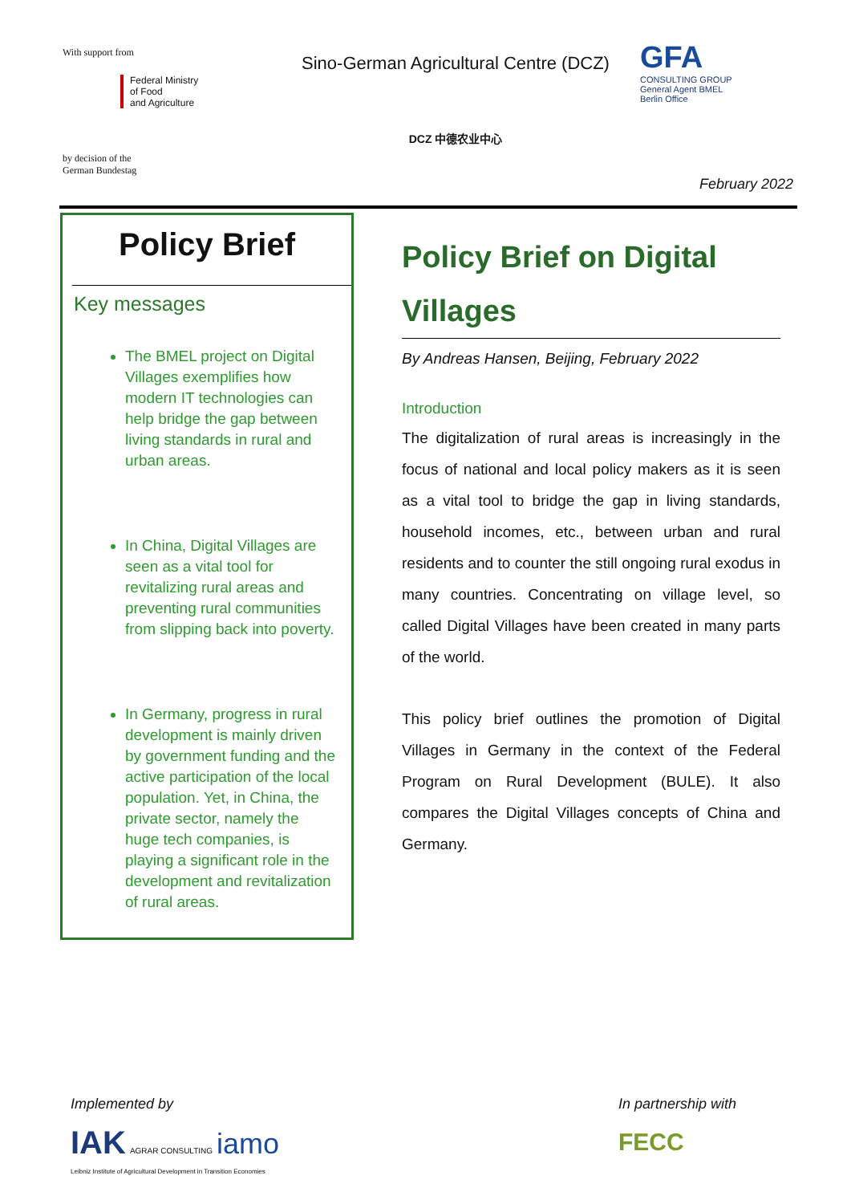With support from
Federal Ministry
of Food
and Agriculture
by decision of the
German Bundestag
Sino-German Agricultural Centre (DCZ)
DCZ 中德农业中心
GFA
CONSULTING GROUP
General Agent BMEL
Berlin Office
February 2022
Policy Brief
Key messages
The BMEL project on Digital Villages exemplifies how modern IT technologies can help bridge the gap between living standards in rural and urban areas.
In China, Digital Villages are seen as a vital tool for revitalizing rural areas and preventing rural communities from slipping back into poverty.
In Germany, progress in rural development is mainly driven by government funding and the active participation of the local population. Yet, in China, the private sector, namely the huge tech companies, is playing a significant role in the development and revitalization of rural areas.
Policy Brief on Digital Villages
By Andreas Hansen, Beijing, February 2022
Introduction
The digitalization of rural areas is increasingly in the focus of national and local policy makers as it is seen as a vital tool to bridge the gap in living standards, household incomes, etc., between urban and rural residents and to counter the still ongoing rural exodus in many countries. Concentrating on village level, so called Digital Villages have been created in many parts of the world.
This policy brief outlines the promotion of Digital Villages in Germany in the context of the Federal Program on Rural Development (BULE). It also compares the Digital Villages concepts of China and Germany.
Implemented by
IAK AGRAR CONSULTING iamo
Leibniz Institute of Agricultural Development in Transition Economies
In partnership with
FECC